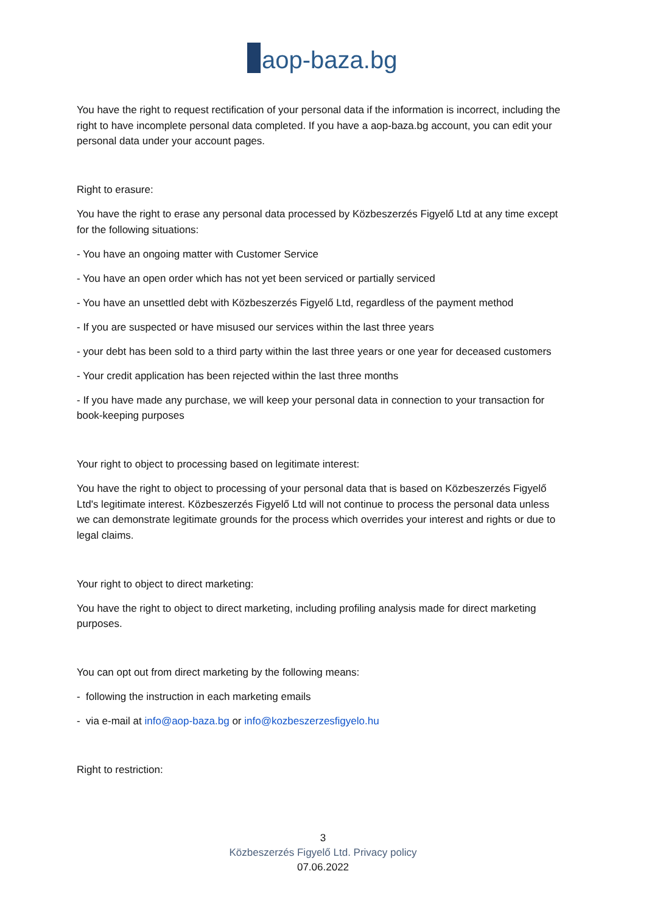aop-baza.bg
You have the right to request rectification of your personal data if the information is incorrect, including the right to have incomplete personal data completed. If you have a aop-baza.bg account, you can edit your personal data under your account pages.
Right to erasure:
You have the right to erase any personal data processed by Közbeszerzés Figyelő Ltd at any time except for the following situations:
- You have an ongoing matter with Customer Service
- You have an open order which has not yet been serviced or partially serviced
- You have an unsettled debt with Közbeszerzés Figyelő Ltd, regardless of the payment method
- If you are suspected or have misused our services within the last three years
- your debt has been sold to a third party within the last three years or one year for deceased customers
- Your credit application has been rejected within the last three months
- If you have made any purchase, we will keep your personal data in connection to your transaction for book-keeping purposes
Your right to object to processing based on legitimate interest:
You have the right to object to processing of your personal data that is based on Közbeszerzés Figyelő Ltd's legitimate interest. Közbeszerzés Figyelő Ltd will not continue to process the personal data unless we can demonstrate legitimate grounds for the process which overrides your interest and rights or due to legal claims.
Your right to object to direct marketing:
You have the right to object to direct marketing, including profiling analysis made for direct marketing purposes.
You can opt out from direct marketing by the following means:
- following the instruction in each marketing emails
- via e-mail at info@aop-baza.bg or info@kozbeszerzesfigyelo.hu
Right to restriction:
3
Közbeszerzés Figyelő Ltd. Privacy policy
07.06.2022